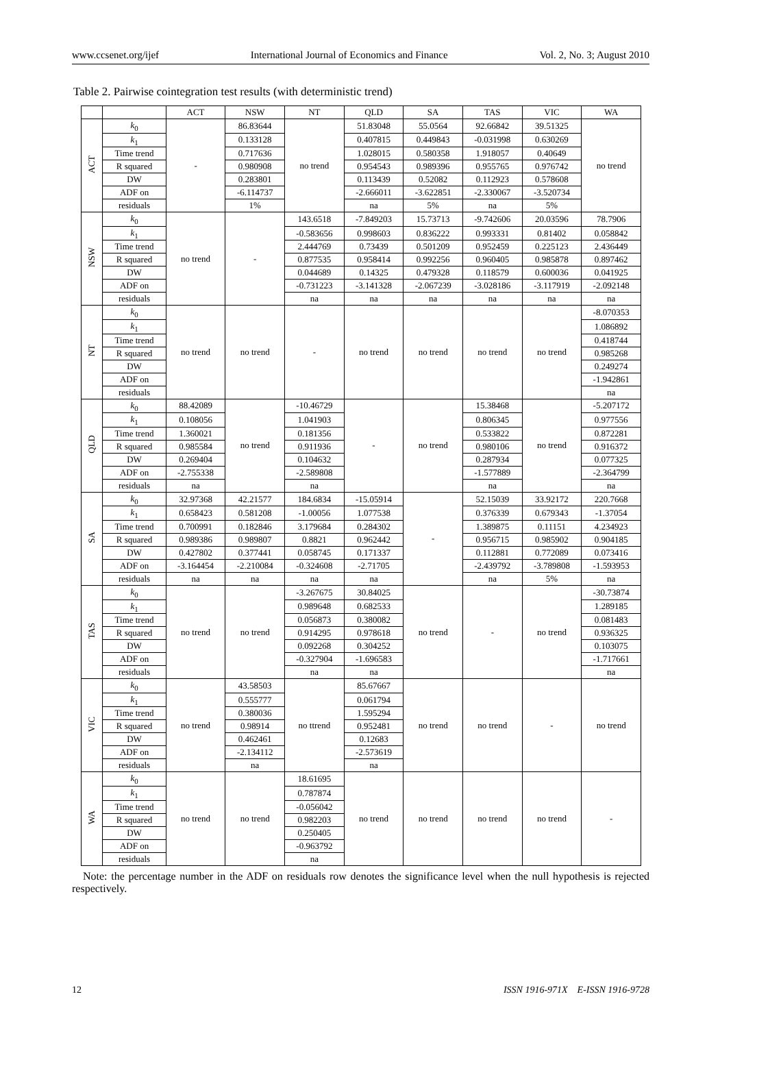www.ccsenet.org/ijef International Journal of Economics and Finance Vol. 2, No. 3; August 2010
Table 2. Pairwise cointegration test results (with deterministic trend)
| | | ACT | NSW | NT | QLD | SA | TAS | VIC | WA |
| --- | --- | --- | --- | --- | --- | --- | --- | --- | --- |
| ACT | k<sub>0</sub> | - | 86.83644 | no trend | 51.83048 | 55.0564 | 92.66842 | 39.51325 | no trend |
| | k<sub>1</sub> | | 0.133128 | | 0.407815 | 0.449843 | -0.031998 | 0.630269 | |
| | Time trend | | 0.717636 | | 1.028015 | 0.580358 | 1.918057 | 0.40649 | |
| | R squared | | 0.980908 | | 0.954543 | 0.989396 | 0.955765 | 0.976742 | |
| | DW | | 0.283801 | | 0.113439 | 0.52082 | 0.112923 | 0.578608 | |
| | ADF on | | -6.114737 | | -2.666011 | -3.622851 | -2.330067 | -3.520734 | |
| | residuals | | 1% | | na | 5% | na | 5% | |
| NSW | k<sub>0</sub> | no trend | - | 143.6518 | -7.849203 | 15.73713 | -9.742606 | 20.03596 | 78.7906 |
| | k<sub>1</sub> | | | -0.583656 | 0.998603 | 0.836222 | 0.993331 | 0.81402 | 0.058842 |
| | Time trend | | | 2.444769 | 0.73439 | 0.501209 | 0.952459 | 0.225123 | 2.436449 |
| | R squared | | | 0.877535 | 0.958414 | 0.992256 | 0.960405 | 0.985878 | 0.897462 |
| | DW | | | 0.044689 | 0.14325 | 0.479328 | 0.118579 | 0.600036 | 0.041925 |
| | ADF on | | | -0.731223 | -3.141328 | -2.067239 | -3.028186 | -3.117919 | -2.092148 |
| | residuals | | | na | na | na | na | na | na |
| NT | k<sub>0</sub> | no trend | no trend | - | no trend | no trend | no trend | no trend | -8.070353 |
| | k<sub>1</sub> | | | | | | | | 1.086892 |
| | Time trend | | | | | | | | 0.418744 |
| | R squared | | | | | | | | 0.985268 |
| | DW | | | | | | | | 0.249274 |
| | ADF on | | | | | | | | -1.942861 |
| | residuals | | | | | | | | na |
| QLD | k<sub>0</sub> | 88.42089 | no trend | -10.46729 | - | no trend | 15.38468 | no trend | -5.207172 |
| | k<sub>1</sub> | 0.108056 | | 1.041903 | | | 0.806345 | | 0.977556 |
| | Time trend | 1.360021 | | 0.181356 | | | 0.533822 | | 0.872281 |
| | R squared | 0.985584 | | 0.911936 | | | 0.980106 | | 0.916372 |
| | DW | 0.269404 | | 0.104632 | | | 0.287934 | | 0.077325 |
| | ADF on | -2.755338 | | -2.589808 | | | -1.577889 | | -2.364799 |
| | residuals | na | | na | | | na | | na |
| SA | k<sub>0</sub> | 32.97368 | 42.21577 | 184.6834 | -15.05914 | - | 52.15039 | 33.92172 | 220.7668 |
| | k<sub>1</sub> | 0.658423 | 0.581208 | -1.00056 | 1.077538 | | 0.376339 | 0.679343 | -1.37054 |
| | Time trend | 0.700991 | 0.182846 | 3.179684 | 0.284302 | | 1.389875 | 0.11151 | 4.234923 |
| | R squared | 0.989386 | 0.989807 | 0.8821 | 0.962442 | | 0.956715 | 0.985902 | 0.904185 |
| | DW | 0.427802 | 0.377441 | 0.058745 | 0.171337 | | 0.112881 | 0.772089 | 0.073416 |
| | ADF on | -3.164454 | -2.210084 | -0.324608 | -2.71705 | | -2.439792 | -3.789808 | -1.593953 |
| | residuals | na | na | na | na | | na | 5% | na |
| TAS | k<sub>0</sub> | no trend | no trend | -3.267675 | 30.84025 | no trend | - | no trend | -30.73874 |
| | k<sub>1</sub> | | | 0.989648 | 0.682533 | | | | 1.289185 |
| | Time trend | | | 0.056873 | 0.380082 | | | | 0.081483 |
| | R squared | | | 0.914295 | 0.978618 | | | | 0.936325 |
| | DW | | | 0.092268 | 0.304252 | | | | 0.103075 |
| | ADF on | | | -0.327904 | -1.696583 | | | | -1.717661 |
| | residuals | | | na | na | | | | na |
| VIC | k<sub>0</sub> | no trend | 43.58503 | no ttrend | 85.67667 | no trend | no trend | - | no trend |
| | k<sub>1</sub> | | 0.555777 | | 0.061794 | | | | |
| | Time trend | | 0.380036 | | 1.595294 | | | | |
| | R squared | | 0.98914 | | 0.952481 | | | | |
| | DW | | 0.462461 | | 0.12683 | | | | |
| | ADF on | | -2.134112 | | -2.573619 | | | | |
| | residuals | | na | | na | | | | |
| WA | k<sub>0</sub> | no trend | no trend | 18.61695 | no trend | no trend | no trend | no trend | - |
| | k<sub>1</sub> | | | 0.787874 | | | | | |
| | Time trend | | | -0.056042 | | | | | |
| | R squared | | | 0.982203 | | | | | |
| | DW | | | 0.250405 | | | | | |
| | ADF on | | | -0.963792 | | | | | |
| | residuals | | | na | | | | | |
Note: the percentage number in the ADF on residuals row denotes the significance level when the null hypothesis is rejected respectively.
12 ISSN 1916-971X E-ISSN 1916-9728